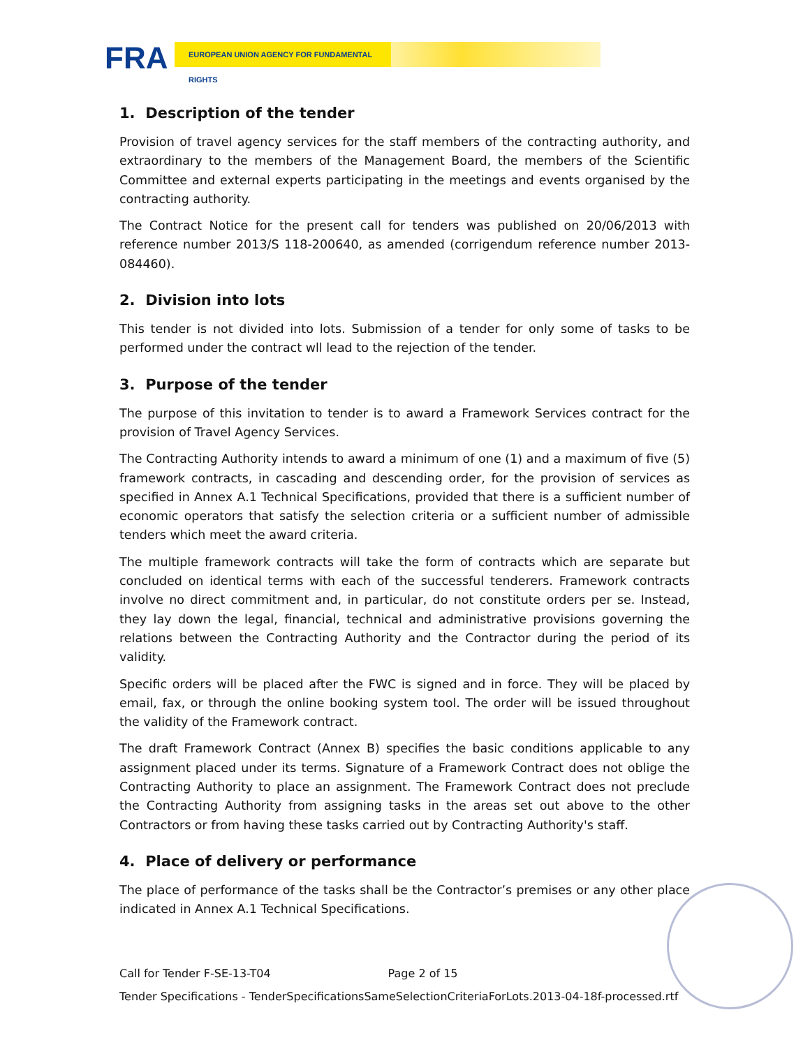FRA EUROPEAN UNION AGENCY FOR FUNDAMENTAL RIGHTS
1. Description of the tender
Provision of travel agency services for the staff members of the contracting authority, and extraordinary to the members of the Management Board, the members of the Scientific Committee and external experts participating in the meetings and events organised by the contracting authority.
The Contract Notice for the present call for tenders was published on 20/06/2013 with reference number 2013/S 118-200640, as amended (corrigendum reference number 2013-084460).
2. Division into lots
This tender is not divided into lots. Submission of a tender for only some of tasks to be performed under the contract wll lead to the rejection of the tender.
3. Purpose of the tender
The purpose of this invitation to tender is to award a Framework Services contract for the provision of Travel Agency Services.
The Contracting Authority intends to award a minimum of one (1) and a maximum of five (5) framework contracts, in cascading and descending order, for the provision of services as specified in Annex A.1 Technical Specifications, provided that there is a sufficient number of economic operators that satisfy the selection criteria or a sufficient number of admissible tenders which meet the award criteria.
The multiple framework contracts will take the form of contracts which are separate but concluded on identical terms with each of the successful tenderers. Framework contracts involve no direct commitment and, in particular, do not constitute orders per se. Instead, they lay down the legal, financial, technical and administrative provisions governing the relations between the Contracting Authority and the Contractor during the period of its validity.
Specific orders will be placed after the FWC is signed and in force. They will be placed by email, fax, or through the online booking system tool. The order will be issued throughout the validity of the Framework contract.
The draft Framework Contract (Annex B) specifies the basic conditions applicable to any assignment placed under its terms. Signature of a Framework Contract does not oblige the Contracting Authority to place an assignment. The Framework Contract does not preclude the Contracting Authority from assigning tasks in the areas set out above to the other Contractors or from having these tasks carried out by Contracting Authority's staff.
4. Place of delivery or performance
The place of performance of the tasks shall be the Contractor’s premises or any other place indicated in Annex A.1 Technical Specifications.
Call for Tender F-SE-13-T04 Page 2 of 15
Tender Specifications - TenderSpecificationsSameSelectionCriteriaForLots.2013-04-18f-processed.rtf